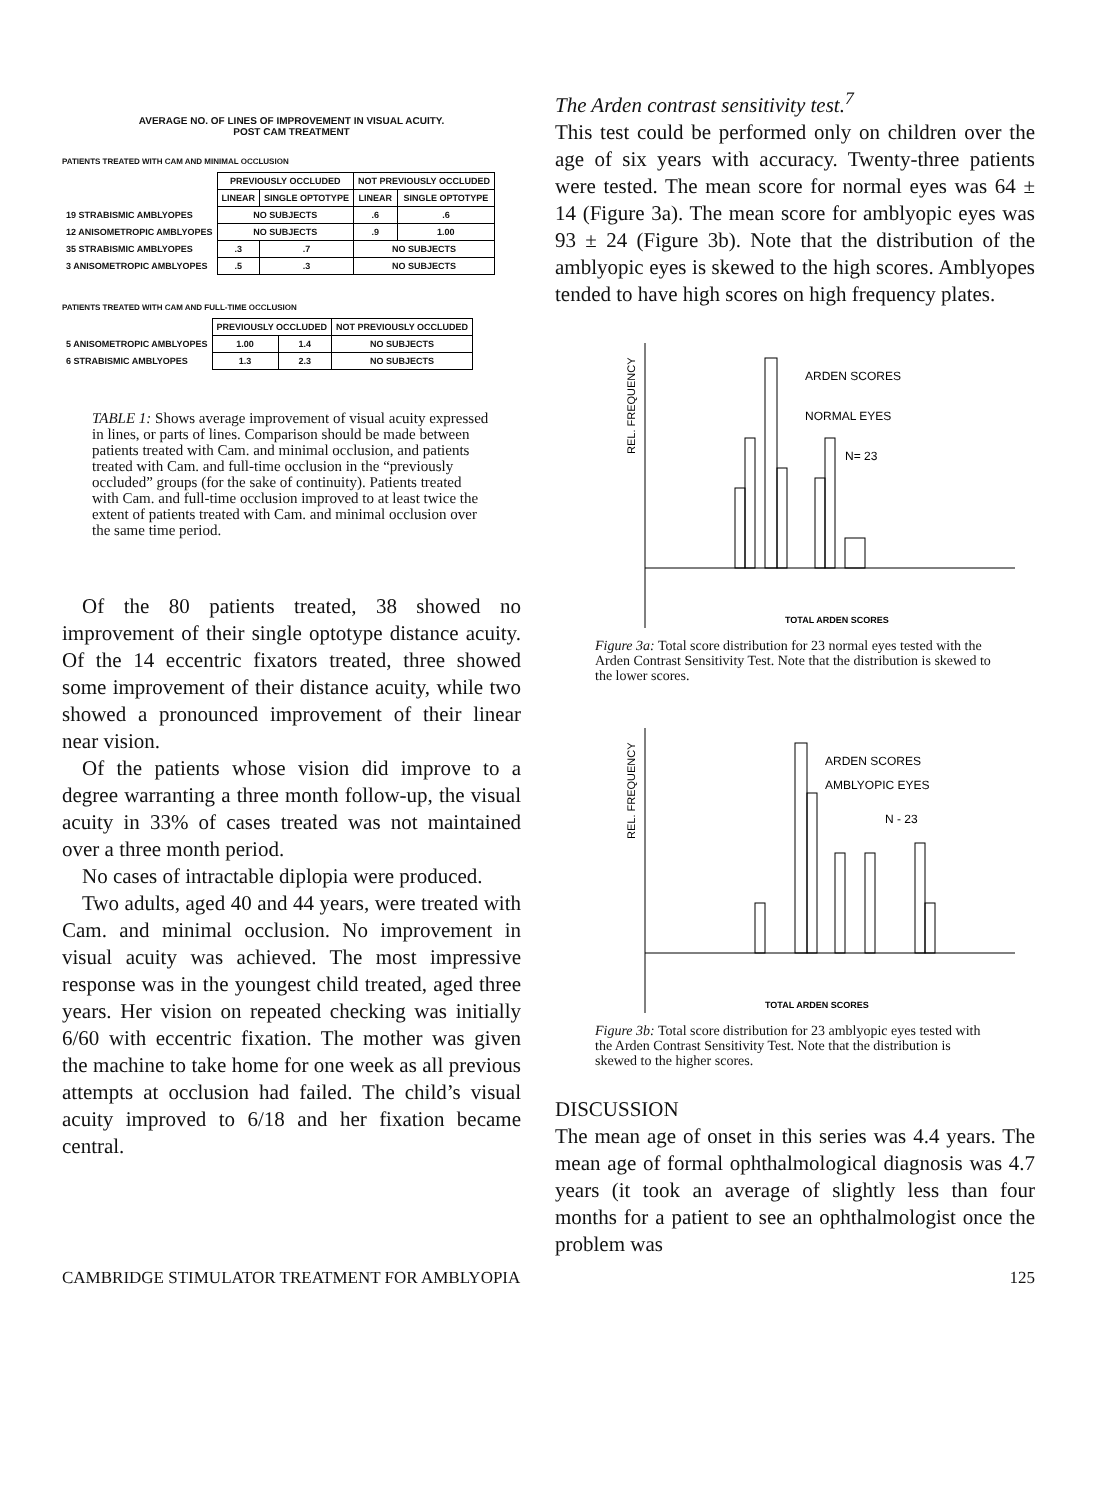AVERAGE NO. OF LINES OF IMPROVEMENT IN VISUAL ACUITY.
POST CAM TREATMENT
PATIENTS TREATED WITH CAM AND MINIMAL OCCLUSION
| | PREVIOUSLY OCCLUDED | | NOT PREVIOUSLY OCCLUDED | |
| | LINEAR | SINGLE OPTOTYPE | LINEAR | SINGLE OPTOTYPE |
| 19 STRABISMIC AMBLYOPES | NO SUBJECTS | | .6 | .6 |
| 12 ANISOMETROPIC AMBLYOPES | NO SUBJECTS | | .9 | 1.00 |
| 35 STRABISMIC AMBLYOPES | .3 | .7 | NO SUBJECTS | |
| 3 ANISOMETROPIC AMBLYOPES | .5 | .3 | NO SUBJECTS | |
PATIENTS TREATED WITH CAM AND FULL-TIME OCCLUSION
| | PREVIOUSLY OCCLUDED | | NOT PREVIOUSLY OCCLUDED |
| 5 ANISOMETROPIC AMBLYOPES | 1.00 | 1.4 | NO SUBJECTS |
| 6 STRABISMIC AMBLYOPES | 1.3 | 2.3 | NO SUBJECTS |
TABLE 1: Shows average improvement of visual acuity expressed in lines, or parts of lines. Comparison should be made between patients treated with Cam. and minimal occlusion, and patients treated with Cam. and full-time occlusion in the “previously occluded” groups (for the sake of continuity). Patients treated with Cam. and full-time occlusion improved to at least twice the extent of patients treated with Cam. and minimal occlusion over the same time period.
Of the 80 patients treated, 38 showed no improvement of their single optotype distance acuity. Of the 14 eccentric fixators treated, three showed some improvement of their distance acuity, while two showed a pronounced improvement of their linear near vision.
Of the patients whose vision did improve to a degree warranting a three month follow-up, the visual acuity in 33% of cases treated was not maintained over a three month period.
No cases of intractable diplopia were produced.
Two adults, aged 40 and 44 years, were treated with Cam. and minimal occlusion. No improvement in visual acuity was achieved. The most impressive response was in the youngest child treated, aged three years. Her vision on repeated checking was initially 6/60 with eccentric fixation. The mother was given the machine to take home for one week as all previous attempts at occlusion had failed. The child’s visual acuity improved to 6/18 and her fixation became central.
The Arden contrast sensitivity test.<sup>7</sup>
This test could be performed only on children over the age of six years with accuracy. Twenty-three patients were tested. The mean score for normal eyes was 64 ± 14 (Figure 3a). The mean score for amblyopic eyes was 93 ± 24 (Figure 3b). Note that the distribution of the amblyopic eyes is skewed to the high scores. Amblyopes tended to have high scores on high frequency plates.
REL. FREQUENCY
ARDEN SCORES
NORMAL EYES
N= 23
TOTAL ARDEN SCORES
Figure 3a: Total score distribution for 23 normal eyes tested with the Arden Contrast Sensitivity Test. Note that the distribution is skewed to the lower scores.
REL. FREQUENCY
ARDEN SCORES
AMBLYOPIC EYES
N - 23
TOTAL ARDEN SCORES
Figure 3b: Total score distribution for 23 amblyopic eyes tested with the Arden Contrast Sensitivity Test. Note that the distribution is skewed to the higher scores.
DISCUSSION
The mean age of onset in this series was 4.4 years. The mean age of formal ophthalmological diagnosis was 4.7 years (it took an average of slightly less than four months for a patient to see an ophthalmologist once the problem was
CAMBRIDGE STIMULATOR TREATMENT FOR AMBLYOPIA 125